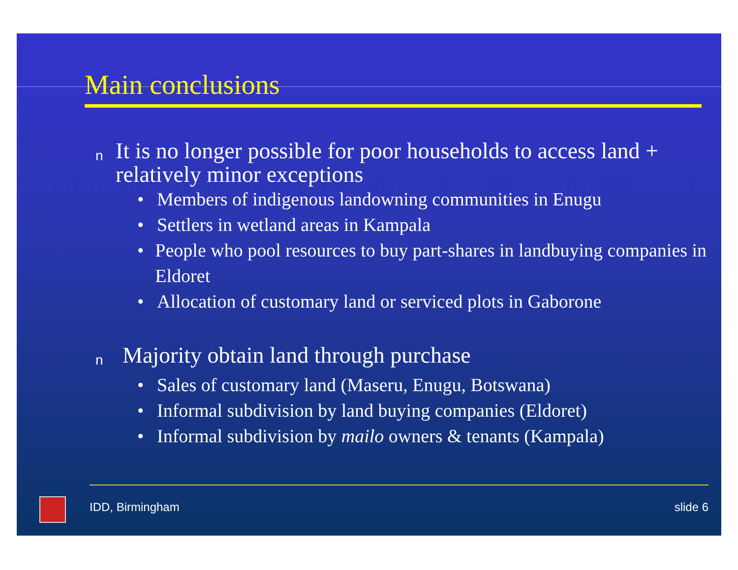Main conclusions
n It is no longer possible for poor households to access land + relatively minor exceptions
• Members of indigenous landowning communities in Enugu
• Settlers in wetland areas in Kampala
• People who pool resources to buy part-shares in landbuying companies in Eldoret
• Allocation of customary land or serviced plots in Gaborone
n Majority obtain land through purchase
• Sales of customary land (Maseru, Enugu, Botswana)
• Informal subdivision by land buying companies (Eldoret)
• Informal subdivision by mailo owners & tenants (Kampala)
IDD, Birmingham slide 6